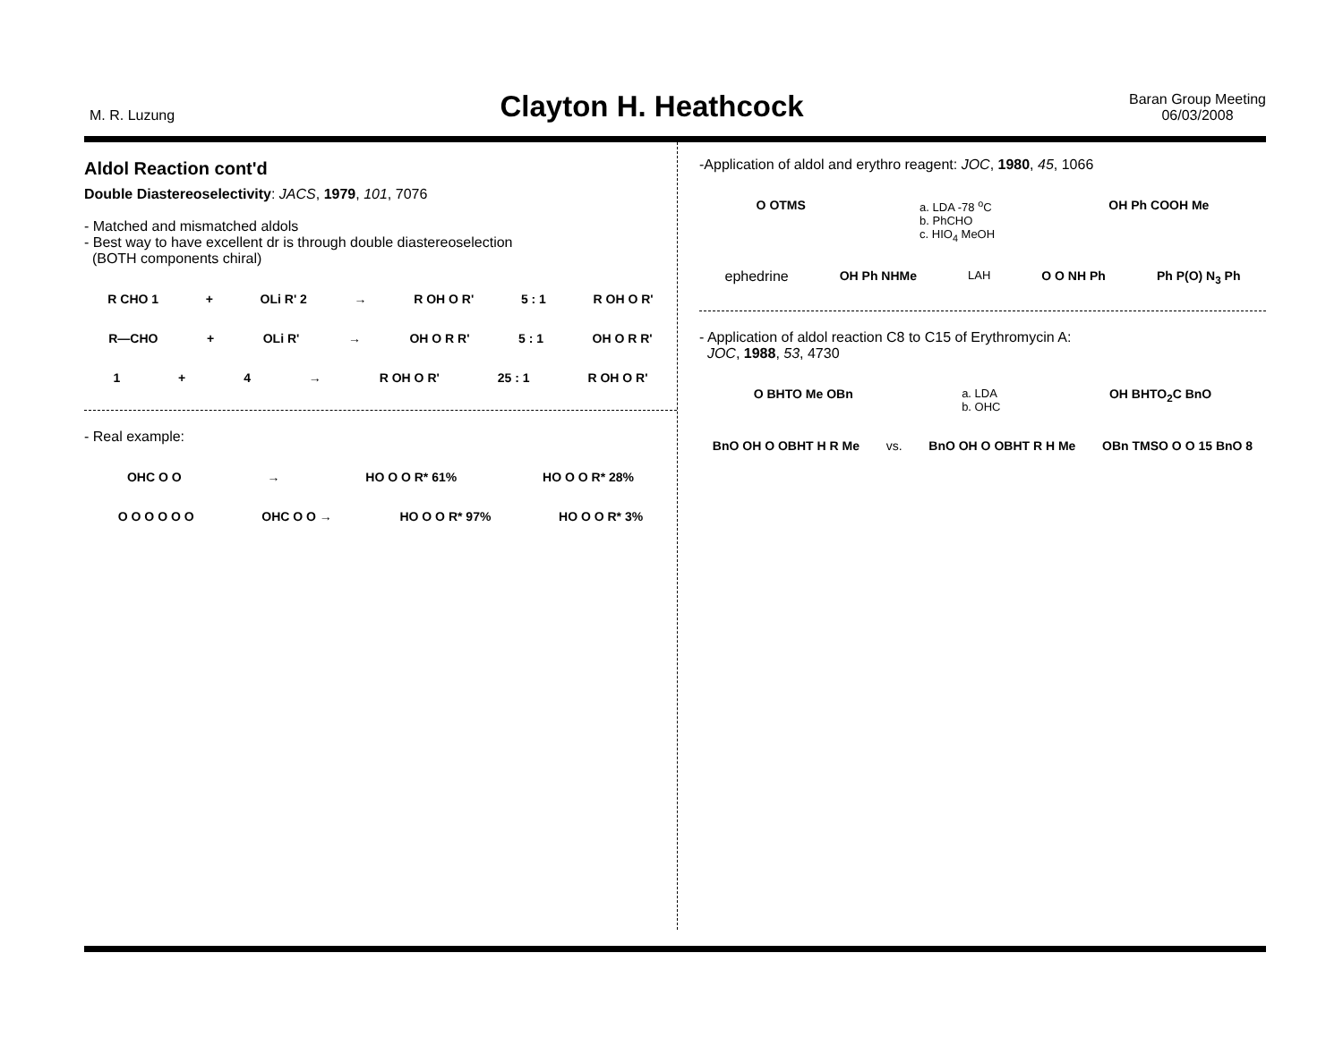M. R. Luzung
Clayton H. Heathcock
Baran Group Meeting
06/03/2008
Aldol Reaction cont'd
Double Diastereoselectivity: JACS, 1979, 101, 7076
- Matched and mismatched aldols
- Best way to have excellent dr is through double diastereoselection
(BOTH components chiral)
R CHO 1 + OLi R' 2 → R OH O R' 5 : 1 R OH O R'
R—CHO + OLi R' → OH O R R' 5 : 1 OH O R R'
1 + 4 → R OH O R' 25 : 1 R OH O R'
- Real example:
OHC O O → HO O O R* 61% HO O O R* 28%
O O O O O O OHC O O → HO O O R* 97% HO O O R* 3%
-Application of aldol and erythro reagent: JOC, 1980, 45, 1066
O OTMS a. LDA -78 <sup>o</sup>C
b. PhCHO
c. HIO<sub>4</sub> MeOH OH Ph COOH Me
ephedrine OH Ph NHMe LAH O O NH Ph Ph P(O) N<sub>3</sub> Ph
- Application of aldol reaction C8 to C15 of Erythromycin A:
JOC, 1988, 53, 4730
O BHTO Me OBn a. LDA
b. OHC OH BHTO<sub>2</sub>C BnO
BnO OH O OBHT H R Me vs. BnO OH O OBHT R H Me OBn TMSO O O 15 BnO 8